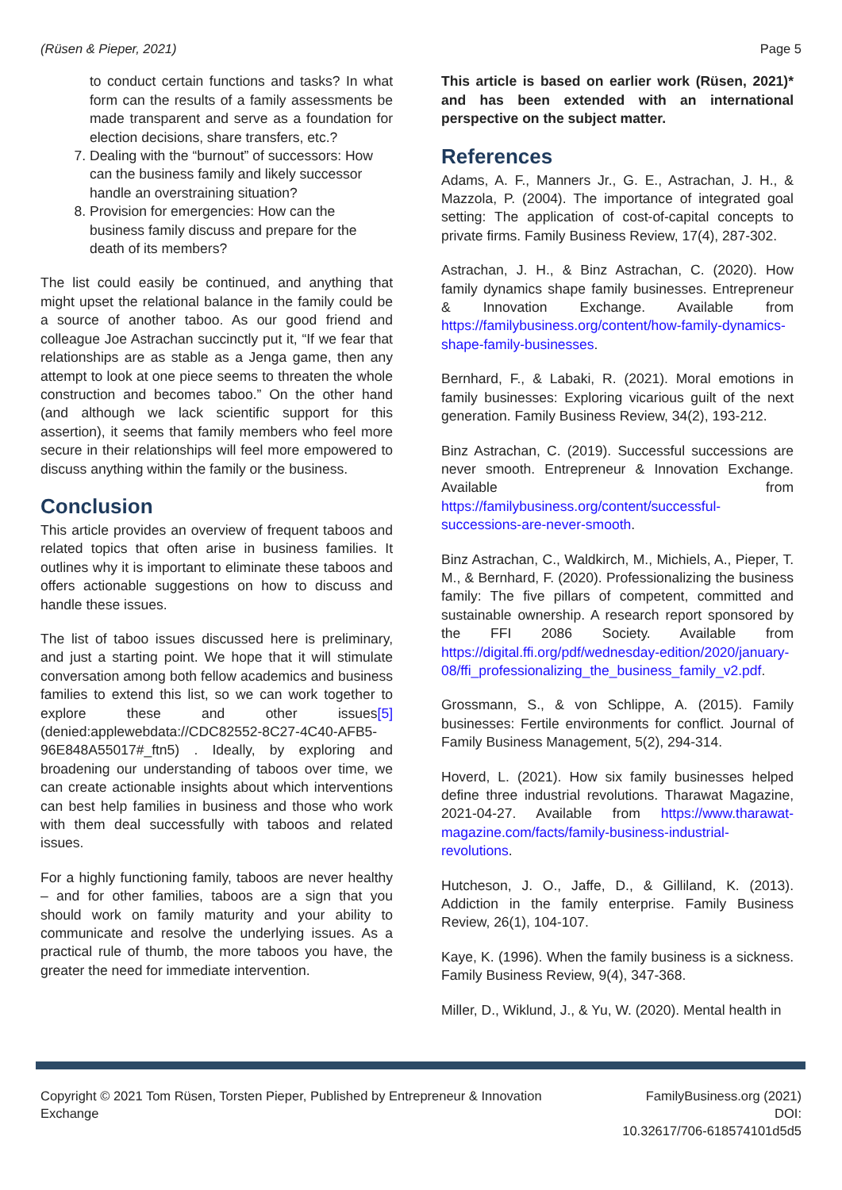(Rüsen & Pieper, 2021) Page 5
to conduct certain functions and tasks? In what form can the results of a family assessments be made transparent and serve as a foundation for election decisions, share transfers, etc.?
7. Dealing with the “burnout” of successors: How can the business family and likely successor handle an overstraining situation?
8. Provision for emergencies: How can the business family discuss and prepare for the death of its members?
The list could easily be continued, and anything that might upset the relational balance in the family could be a source of another taboo. As our good friend and colleague Joe Astrachan succinctly put it, “If we fear that relationships are as stable as a Jenga game, then any attempt to look at one piece seems to threaten the whole construction and becomes taboo.” On the other hand (and although we lack scientific support for this assertion), it seems that family members who feel more secure in their relationships will feel more empowered to discuss anything within the family or the business.
Conclusion
This article provides an overview of frequent taboos and related topics that often arise in business families. It outlines why it is important to eliminate these taboos and offers actionable suggestions on how to discuss and handle these issues.
The list of taboo issues discussed here is preliminary, and just a starting point. We hope that it will stimulate conversation among both fellow academics and business families to extend this list, so we can work together to explore these and other issues[5] (denied:applewebdata://CDC82552-8C27-4C40-AFB5-96E848A55017#_ftn5) . Ideally, by exploring and broadening our understanding of taboos over time, we can create actionable insights about which interventions can best help families in business and those who work with them deal successfully with taboos and related issues.
For a highly functioning family, taboos are never healthy – and for other families, taboos are a sign that you should work on family maturity and your ability to communicate and resolve the underlying issues. As a practical rule of thumb, the more taboos you have, the greater the need for immediate intervention.
This article is based on earlier work (Rüsen, 2021)* and has been extended with an international perspective on the subject matter.
References
Adams, A. F., Manners Jr., G. E., Astrachan, J. H., & Mazzola, P. (2004). The importance of integrated goal setting: The application of cost-of-capital concepts to private firms. Family Business Review, 17(4), 287-302.
Astrachan, J. H., & Binz Astrachan, C. (2020). How family dynamics shape family businesses. Entrepreneur & Innovation Exchange. Available from https://familybusiness.org/content/how-family-dynamics-shape-family-businesses.
Bernhard, F., & Labaki, R. (2021). Moral emotions in family businesses: Exploring vicarious guilt of the next generation. Family Business Review, 34(2), 193-212.
Binz Astrachan, C. (2019). Successful successions are never smooth. Entrepreneur & Innovation Exchange. Available from https://familybusiness.org/content/successful-successions-are-never-smooth.
Binz Astrachan, C., Waldkirch, M., Michiels, A., Pieper, T. M., & Bernhard, F. (2020). Professionalizing the business family: The five pillars of competent, committed and sustainable ownership. A research report sponsored by the FFI 2086 Society. Available from https://digital.ffi.org/pdf/wednesday-edition/2020/january-08/ffi_professionalizing_the_business_family_v2.pdf.
Grossmann, S., & von Schlippe, A. (2015). Family businesses: Fertile environments for conflict. Journal of Family Business Management, 5(2), 294-314.
Hoverd, L. (2021). How six family businesses helped define three industrial revolutions. Tharawat Magazine, 2021-04-27. Available from https://www.tharawat-magazine.com/facts/family-business-industrial-revolutions.
Hutcheson, J. O., Jaffe, D., & Gilliland, K. (2013). Addiction in the family enterprise. Family Business Review, 26(1), 104-107.
Kaye, K. (1996). When the family business is a sickness. Family Business Review, 9(4), 347-368.
Miller, D., Wiklund, J., & Yu, W. (2020). Mental health in
Copyright © 2021 Tom Rüsen, Torsten Pieper, Published by Entrepreneur & Innovation Exchange
FamilyBusiness.org (2021)
DOI:
10.32617/706-618574101d5d5